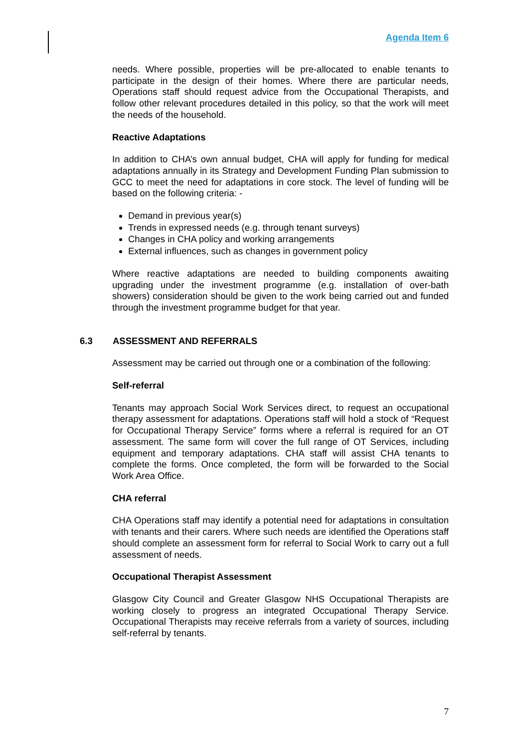Agenda Item 6
needs. Where possible, properties will be pre-allocated to enable tenants to participate in the design of their homes. Where there are particular needs, Operations staff should request advice from the Occupational Therapists, and follow other relevant procedures detailed in this policy, so that the work will meet the needs of the household.
Reactive Adaptations
In addition to CHA’s own annual budget, CHA will apply for funding for medical adaptations annually in its Strategy and Development Funding Plan submission to GCC to meet the need for adaptations in core stock. The level of funding will be based on the following criteria: -
Demand in previous year(s)
Trends in expressed needs (e.g. through tenant surveys)
Changes in CHA policy and working arrangements
External influences, such as changes in government policy
Where reactive adaptations are needed to building components awaiting upgrading under the investment programme (e.g. installation of over-bath showers) consideration should be given to the work being carried out and funded through the investment programme budget for that year.
6.3 ASSESSMENT AND REFERRALS
Assessment may be carried out through one or a combination of the following:
Self-referral
Tenants may approach Social Work Services direct, to request an occupational therapy assessment for adaptations. Operations staff will hold a stock of “Request for Occupational Therapy Service” forms where a referral is required for an OT assessment. The same form will cover the full range of OT Services, including equipment and temporary adaptations. CHA staff will assist CHA tenants to complete the forms. Once completed, the form will be forwarded to the Social Work Area Office.
CHA referral
CHA Operations staff may identify a potential need for adaptations in consultation with tenants and their carers. Where such needs are identified the Operations staff should complete an assessment form for referral to Social Work to carry out a full assessment of needs.
Occupational Therapist Assessment
Glasgow City Council and Greater Glasgow NHS Occupational Therapists are working closely to progress an integrated Occupational Therapy Service. Occupational Therapists may receive referrals from a variety of sources, including self-referral by tenants.
7